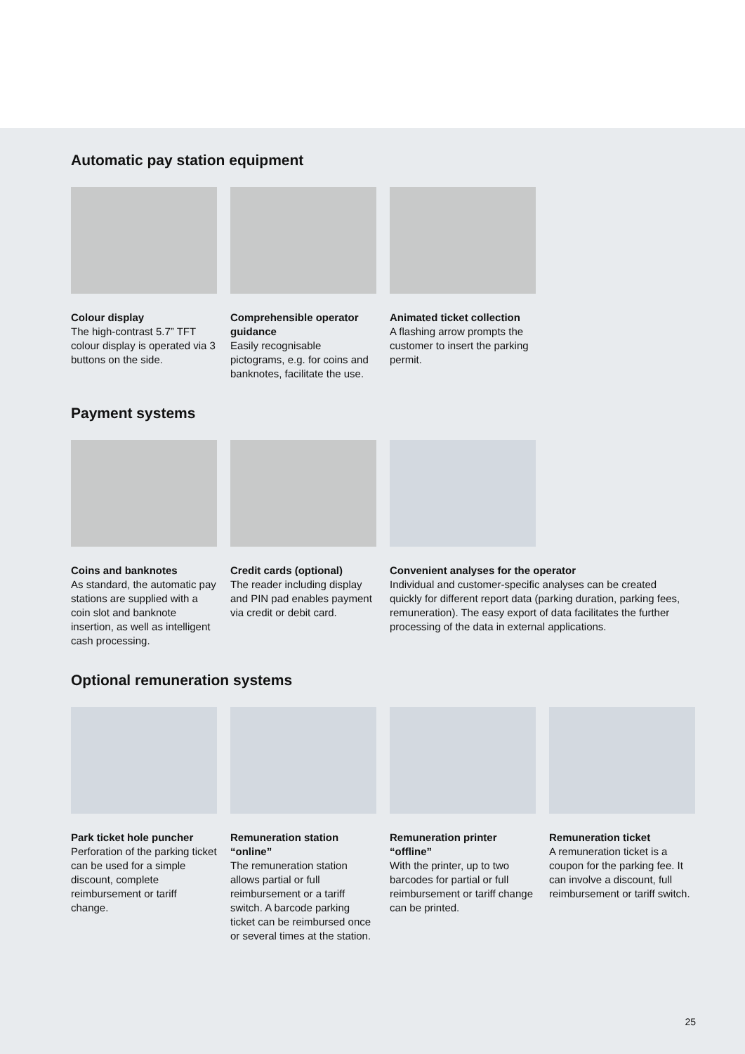Automatic pay station equipment
Colour display
The high-contrast 5.7” TFT colour display is operated via 3 buttons on the side.
Comprehensible operator guidance
Easily recognisable pictograms, e.g. for coins and banknotes, facilitate the use.
Animated ticket collection
A flashing arrow prompts the customer to insert the parking permit.
Payment systems
Coins and banknotes
As standard, the automatic pay stations are supplied with a coin slot and banknote insertion, as well as intelligent cash processing.
Credit cards (optional)
The reader including display and PIN pad enables payment via credit or debit card.
Convenient analyses for the operator
Individual and customer-specific analyses can be created quickly for different report data (parking duration, parking fees, remuneration). The easy export of data facilitates the further processing of the data in external applications.
Optional remuneration systems
Park ticket hole puncher
Perforation of the parking ticket can be used for a simple discount, complete reimbursement or tariff change.
Remuneration station “online”
The remuneration station allows partial or full reimbursement or a tariff switch. A barcode parking ticket can be reimbursed once or several times at the station.
Remuneration printer “offline”
With the printer, up to two barcodes for partial or full reimbursement or tariff change can be printed.
Remuneration ticket
A remuneration ticket is a coupon for the parking fee. It can involve a discount, full reimbursement or tariff switch.
25